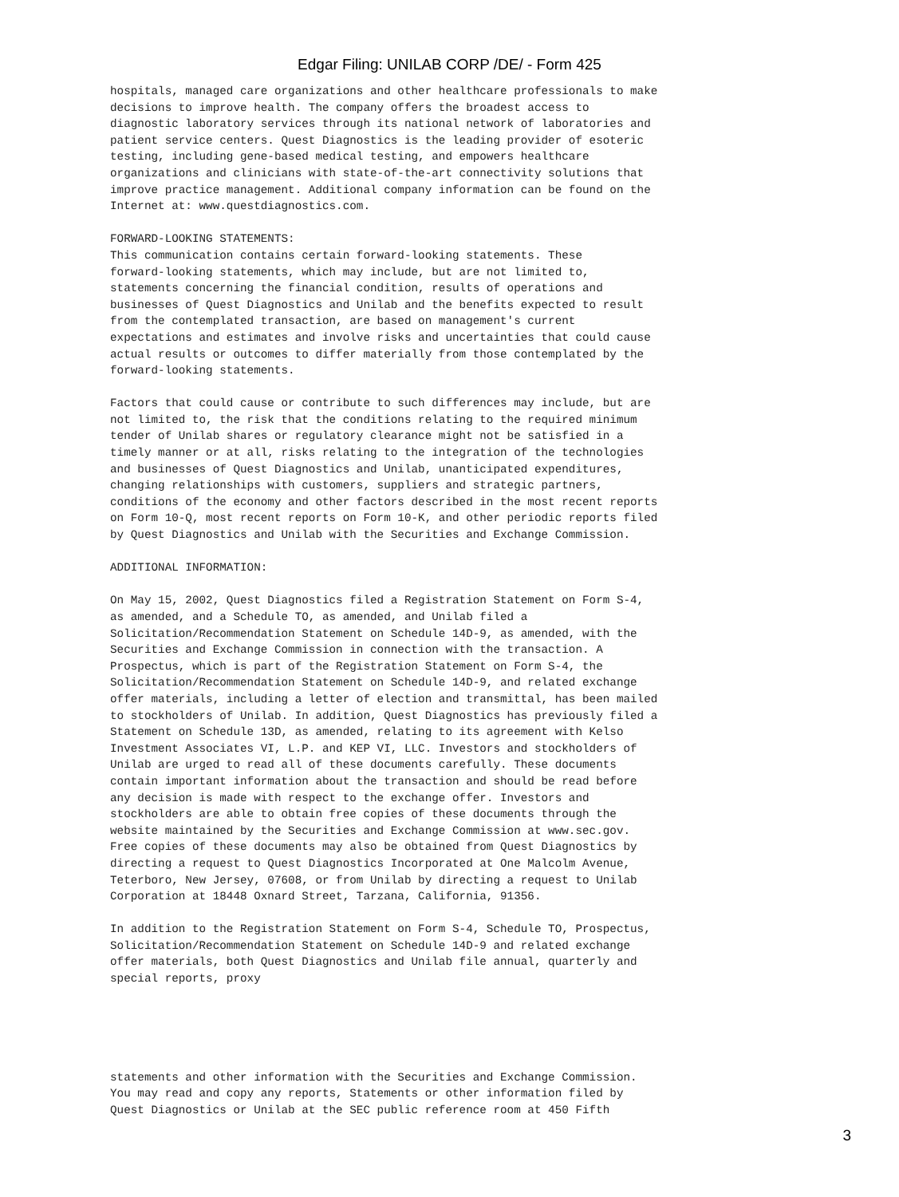Edgar Filing: UNILAB CORP /DE/ - Form 425
hospitals, managed care organizations and other healthcare professionals to make
decisions to improve health. The company offers the broadest access to
diagnostic laboratory services through its national network of laboratories and
patient service centers. Quest Diagnostics is the leading provider of esoteric
testing, including gene-based medical testing, and empowers healthcare
organizations and clinicians with state-of-the-art connectivity solutions that
improve practice management. Additional company information can be found on the
Internet at: www.questdiagnostics.com.

FORWARD-LOOKING STATEMENTS:
This communication contains certain forward-looking statements. These
forward-looking statements, which may include, but are not limited to,
statements concerning the financial condition, results of operations and
businesses of Quest Diagnostics and Unilab and the benefits expected to result
from the contemplated transaction, are based on management's current
expectations and estimates and involve risks and uncertainties that could cause
actual results or outcomes to differ materially from those contemplated by the
forward-looking statements.

Factors that could cause or contribute to such differences may include, but are
not limited to, the risk that the conditions relating to the required minimum
tender of Unilab shares or regulatory clearance might not be satisfied in a
timely manner or at all, risks relating to the integration of the technologies
and businesses of Quest Diagnostics and Unilab, unanticipated expenditures,
changing relationships with customers, suppliers and strategic partners,
conditions of the economy and other factors described in the most recent reports
on Form 10-Q, most recent reports on Form 10-K, and other periodic reports filed
by Quest Diagnostics and Unilab with the Securities and Exchange Commission.

ADDITIONAL INFORMATION:

On May 15, 2002, Quest Diagnostics filed a Registration Statement on Form S-4,
as amended, and a Schedule TO, as amended, and Unilab filed a
Solicitation/Recommendation Statement on Schedule 14D-9, as amended, with the
Securities and Exchange Commission in connection with the transaction. A
Prospectus, which is part of the Registration Statement on Form S-4, the
Solicitation/Recommendation Statement on Schedule 14D-9, and related exchange
offer materials, including a letter of election and transmittal, has been mailed
to stockholders of Unilab. In addition, Quest Diagnostics has previously filed a
Statement on Schedule 13D, as amended, relating to its agreement with Kelso
Investment Associates VI, L.P. and KEP VI, LLC. Investors and stockholders of
Unilab are urged to read all of these documents carefully. These documents
contain important information about the transaction and should be read before
any decision is made with respect to the exchange offer. Investors and
stockholders are able to obtain free copies of these documents through the
website maintained by the Securities and Exchange Commission at www.sec.gov.
Free copies of these documents may also be obtained from Quest Diagnostics by
directing a request to Quest Diagnostics Incorporated at One Malcolm Avenue,
Teterboro, New Jersey, 07608, or from Unilab by directing a request to Unilab
Corporation at 18448 Oxnard Street, Tarzana, California, 91356.

In addition to the Registration Statement on Form S-4, Schedule TO, Prospectus,
Solicitation/Recommendation Statement on Schedule 14D-9 and related exchange
offer materials, both Quest Diagnostics and Unilab file annual, quarterly and
special reports, proxy





statements and other information with the Securities and Exchange Commission.
You may read and copy any reports, Statements or other information filed by
Quest Diagnostics or Unilab at the SEC public reference room at 450 Fifth
3